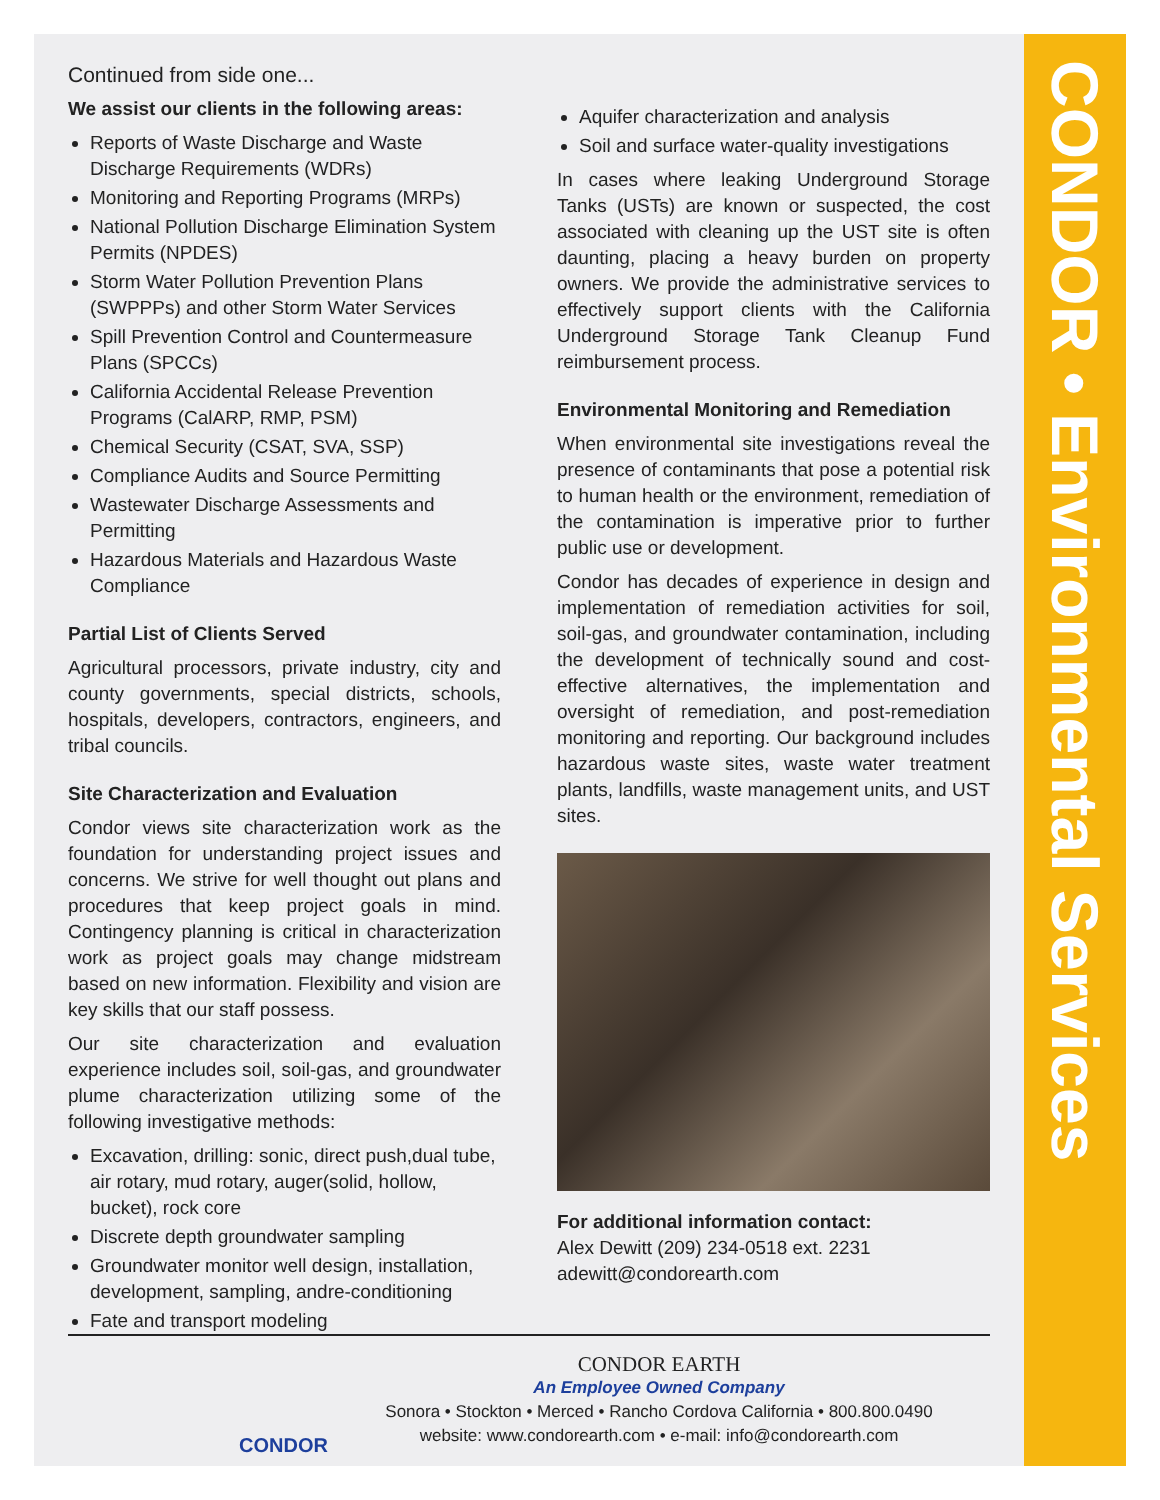CONDOR • Environmental Services
Continued from side one...
We assist our clients in the following areas:
Reports of Waste Discharge and Waste Discharge Requirements (WDRs)
Monitoring and Reporting Programs (MRPs)
National Pollution Discharge Elimination System Permits (NPDES)
Storm Water Pollution Prevention Plans (SWPPPs) and other Storm Water Services
Spill Prevention Control and Countermeasure Plans (SPCCs)
California Accidental Release Prevention Programs (CalARP, RMP, PSM)
Chemical Security (CSAT, SVA, SSP)
Compliance Audits and Source Permitting
Wastewater Discharge Assessments and Permitting
Hazardous Materials and Hazardous Waste Compliance
Partial List of Clients Served
Agricultural processors, private industry, city and county governments, special districts, schools, hospitals, developers, contractors, engineers, and tribal councils.
Site Characterization and Evaluation
Condor views site characterization work as the foundation for understanding project issues and concerns. We strive for well thought out plans and procedures that keep project goals in mind. Contingency planning is critical in characterization work as project goals may change midstream based on new information. Flexibility and vision are key skills that our staff possess.
Our site characterization and evaluation experience includes soil, soil-gas, and groundwater plume characterization utilizing some of the following investigative methods:
Excavation, drilling: sonic, direct push,dual tube, air rotary, mud rotary, auger(solid, hollow, bucket), rock core
Discrete depth groundwater sampling
Groundwater monitor well design, installation, development, sampling, andre-conditioning
Fate and transport modeling
Aquifer characterization and analysis
Soil and surface water-quality investigations
In cases where leaking Underground Storage Tanks (USTs) are known or suspected, the cost associated with cleaning up the UST site is often daunting, placing a heavy burden on property owners. We provide the administrative services to effectively support clients with the California Underground Storage Tank Cleanup Fund reimbursement process.
Environmental Monitoring and Remediation
When environmental site investigations reveal the presence of contaminants that pose a potential risk to human health or the environment, remediation of the contamination is imperative prior to further public use or development.
Condor has decades of experience in design and implementation of remediation activities for soil, soil-gas, and groundwater contamination, including the development of technically sound and cost-effective alternatives, the implementation and oversight of remediation, and post-remediation monitoring and reporting. Our background includes hazardous waste sites, waste water treatment plants, landfills, waste management units, and UST sites.
For additional information contact:
Alex Dewitt (209) 234-0518 ext. 2231
adewitt@condorearth.com
CONDOR
CONDOR EARTH
An Employee Owned Company
Sonora • Stockton • Merced • Rancho Cordova California • 800.800.0490
website: www.condorearth.com • e-mail: info@condorearth.com